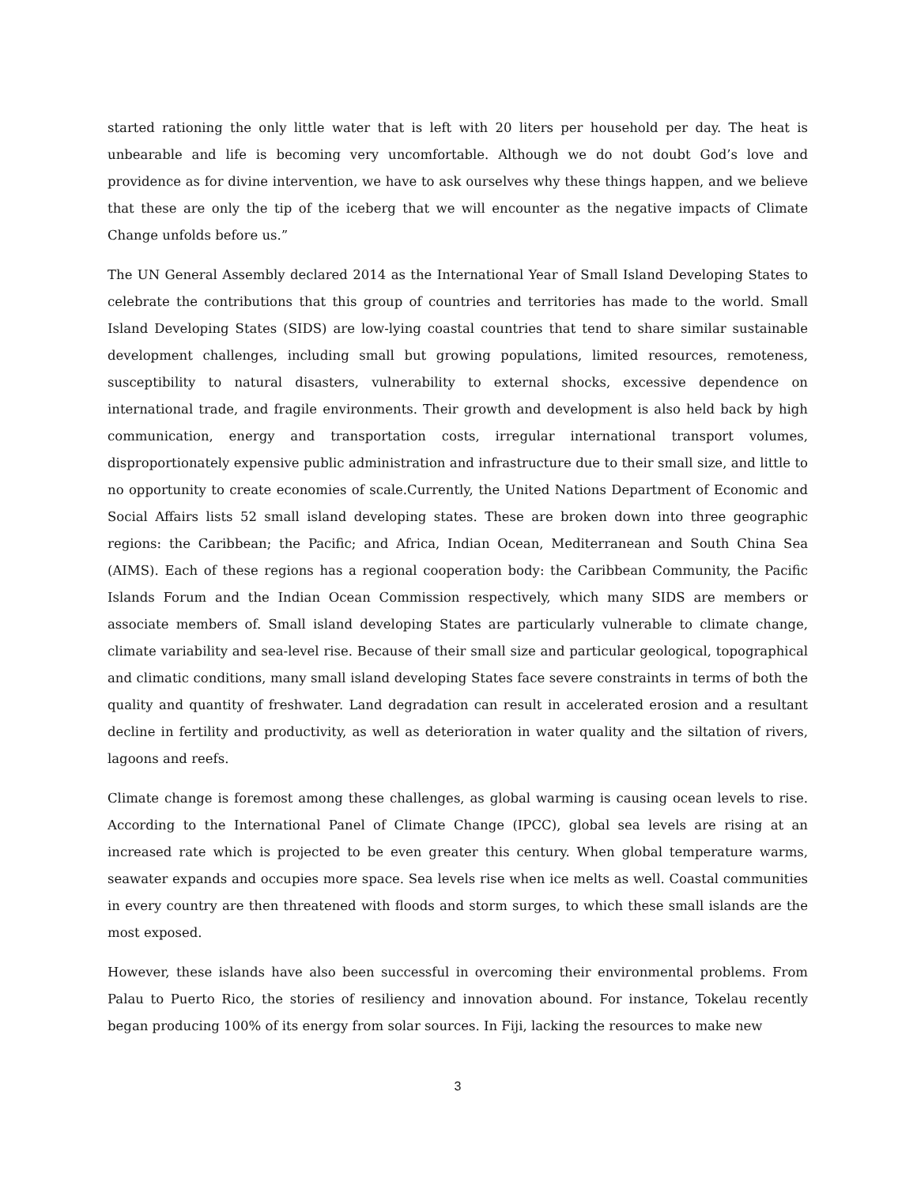started rationing the only little water that is left with 20 liters per household per day. The heat is unbearable and life is becoming very uncomfortable. Although we do not doubt God’s love and providence as for divine intervention, we have to ask ourselves why these things happen, and we believe that these are only the tip of the iceberg that we will encounter as the negative impacts of Climate Change unfolds before us.”
The UN General Assembly declared 2014 as the International Year of Small Island Developing States to celebrate the contributions that this group of countries and territories has made to the world. Small Island Developing States (SIDS) are low-lying coastal countries that tend to share similar sustainable development challenges, including small but growing populations, limited resources, remoteness, susceptibility to natural disasters, vulnerability to external shocks, excessive dependence on international trade, and fragile environments. Their growth and development is also held back by high communication, energy and transportation costs, irregular international transport volumes, disproportionately expensive public administration and infrastructure due to their small size, and little to no opportunity to create economies of scale.Currently, the United Nations Department of Economic and Social Affairs lists 52 small island developing states. These are broken down into three geographic regions: the Caribbean; the Pacific; and Africa, Indian Ocean, Mediterranean and South China Sea (AIMS). Each of these regions has a regional cooperation body: the Caribbean Community, the Pacific Islands Forum and the Indian Ocean Commission respectively, which many SIDS are members or associate members of. Small island developing States are particularly vulnerable to climate change, climate variability and sea-level rise. Because of their small size and particular geological, topographical and climatic conditions, many small island developing States face severe constraints in terms of both the quality and quantity of freshwater. Land degradation can result in accelerated erosion and a resultant decline in fertility and productivity, as well as deterioration in water quality and the siltation of rivers, lagoons and reefs.
Climate change is foremost among these challenges, as global warming is causing ocean levels to rise. According to the International Panel of Climate Change (IPCC), global sea levels are rising at an increased rate which is projected to be even greater this century. When global temperature warms, seawater expands and occupies more space. Sea levels rise when ice melts as well. Coastal communities in every country are then threatened with floods and storm surges, to which these small islands are the most exposed.
However, these islands have also been successful in overcoming their environmental problems. From Palau to Puerto Rico, the stories of resiliency and innovation abound. For instance, Tokelau recently began producing 100% of its energy from solar sources. In Fiji, lacking the resources to make new
3